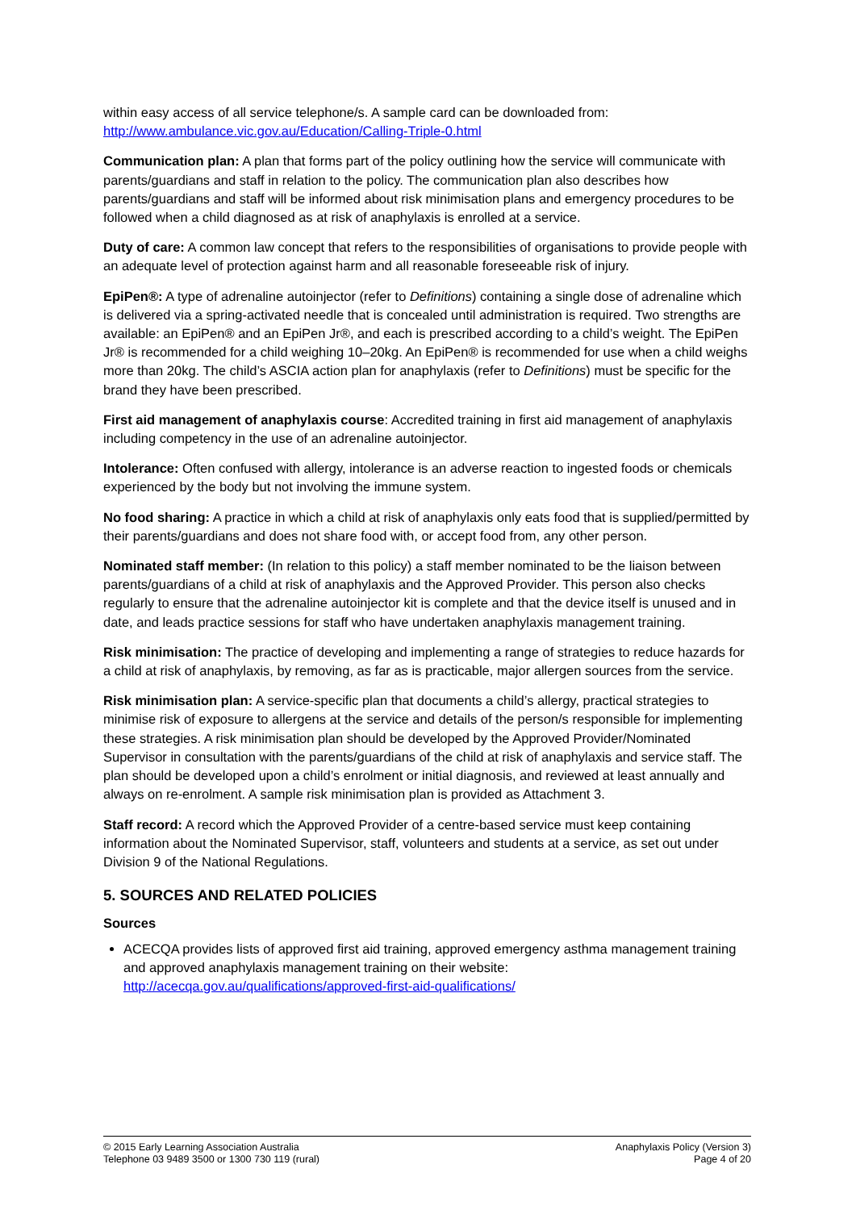within easy access of all service telephone/s. A sample card can be downloaded from: http://www.ambulance.vic.gov.au/Education/Calling-Triple-0.html
Communication plan: A plan that forms part of the policy outlining how the service will communicate with parents/guardians and staff in relation to the policy. The communication plan also describes how parents/guardians and staff will be informed about risk minimisation plans and emergency procedures to be followed when a child diagnosed as at risk of anaphylaxis is enrolled at a service.
Duty of care: A common law concept that refers to the responsibilities of organisations to provide people with an adequate level of protection against harm and all reasonable foreseeable risk of injury.
EpiPen®: A type of adrenaline autoinjector (refer to Definitions) containing a single dose of adrenaline which is delivered via a spring-activated needle that is concealed until administration is required. Two strengths are available: an EpiPen® and an EpiPen Jr®, and each is prescribed according to a child’s weight. The EpiPen Jr® is recommended for a child weighing 10–20kg. An EpiPen® is recommended for use when a child weighs more than 20kg. The child’s ASCIA action plan for anaphylaxis (refer to Definitions) must be specific for the brand they have been prescribed.
First aid management of anaphylaxis course: Accredited training in first aid management of anaphylaxis including competency in the use of an adrenaline autoinjector.
Intolerance: Often confused with allergy, intolerance is an adverse reaction to ingested foods or chemicals experienced by the body but not involving the immune system.
No food sharing: A practice in which a child at risk of anaphylaxis only eats food that is supplied/permitted by their parents/guardians and does not share food with, or accept food from, any other person.
Nominated staff member: (In relation to this policy) a staff member nominated to be the liaison between parents/guardians of a child at risk of anaphylaxis and the Approved Provider. This person also checks regularly to ensure that the adrenaline autoinjector kit is complete and that the device itself is unused and in date, and leads practice sessions for staff who have undertaken anaphylaxis management training.
Risk minimisation: The practice of developing and implementing a range of strategies to reduce hazards for a child at risk of anaphylaxis, by removing, as far as is practicable, major allergen sources from the service.
Risk minimisation plan: A service-specific plan that documents a child’s allergy, practical strategies to minimise risk of exposure to allergens at the service and details of the person/s responsible for implementing these strategies. A risk minimisation plan should be developed by the Approved Provider/Nominated Supervisor in consultation with the parents/guardians of the child at risk of anaphylaxis and service staff. The plan should be developed upon a child’s enrolment or initial diagnosis, and reviewed at least annually and always on re-enrolment. A sample risk minimisation plan is provided as Attachment 3.
Staff record: A record which the Approved Provider of a centre-based service must keep containing information about the Nominated Supervisor, staff, volunteers and students at a service, as set out under Division 9 of the National Regulations.
5. SOURCES AND RELATED POLICIES
Sources
ACECQA provides lists of approved first aid training, approved emergency asthma management training and approved anaphylaxis management training on their website: http://acecqa.gov.au/qualifications/approved-first-aid-qualifications/
© 2015 Early Learning Association Australia
Telephone 03 9489 3500 or 1300 730 119 (rural)
Anaphylaxis Policy (Version 3)
Page 4 of 20